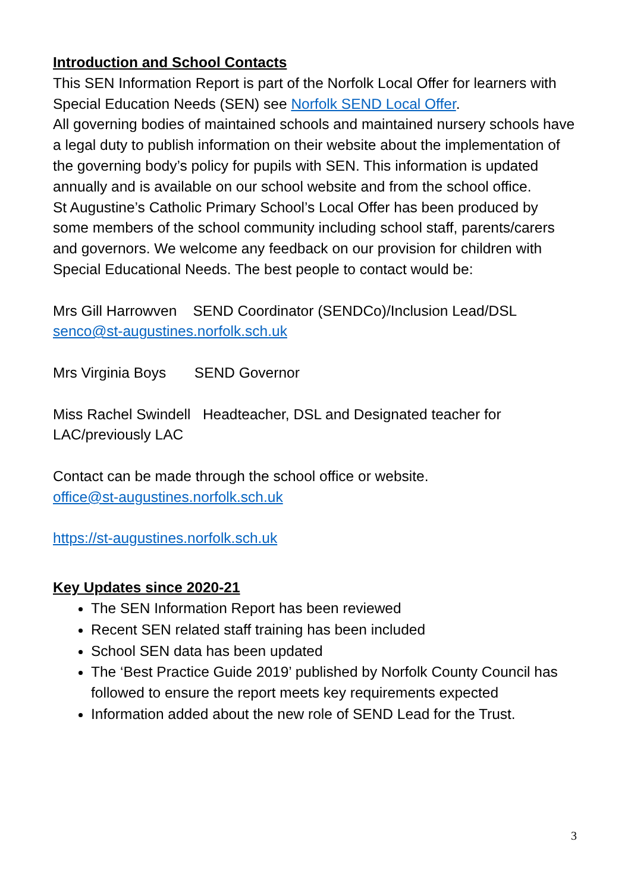Introduction and School Contacts
This SEN Information Report is part of the Norfolk Local Offer for learners with Special Education Needs (SEN) see Norfolk SEND Local Offer.
All governing bodies of maintained schools and maintained nursery schools have a legal duty to publish information on their website about the implementation of the governing body’s policy for pupils with SEN. This information is updated annually and is available on our school website and from the school office.
St Augustine’s Catholic Primary School’s Local Offer has been produced by some members of the school community including school staff, parents/carers and governors. We welcome any feedback on our provision for children with Special Educational Needs. The best people to contact would be:
Mrs Gill Harrowven SEND Coordinator (SENDCo)/Inclusion Lead/DSL senco@st-augustines.norfolk.sch.uk
Mrs Virginia Boys SEND Governor
Miss Rachel Swindell Headteacher, DSL and Designated teacher for LAC/previously LAC
Contact can be made through the school office or website.
office@st-augustines.norfolk.sch.uk
https://st-augustines.norfolk.sch.uk
Key Updates since 2020-21
The SEN Information Report has been reviewed
Recent SEN related staff training has been included
School SEN data has been updated
The ‘Best Practice Guide 2019’ published by Norfolk County Council has followed to ensure the report meets key requirements expected
Information added about the new role of SEND Lead for the Trust.
3